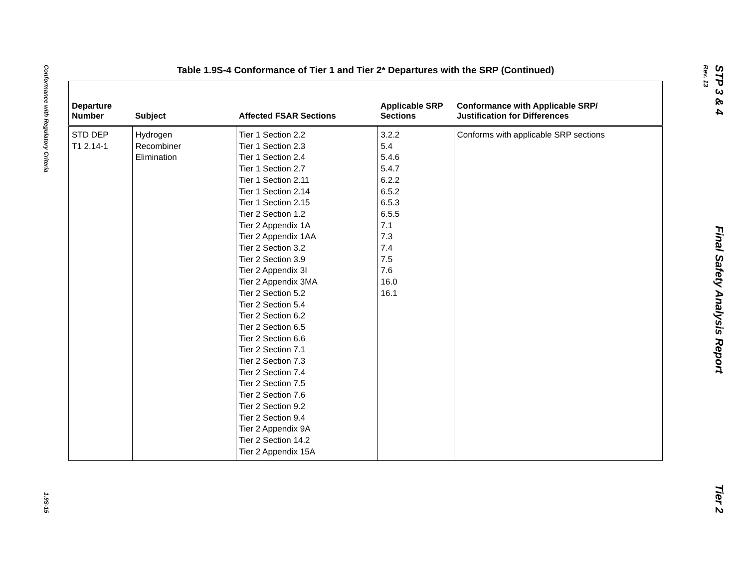Conformance with Regulatory Criteria 1.9S-15
STP 3 & 4 Final Safety Analysis Report Tier 2
Rev. 13
Table 1.9S-4 Conformance of Tier 1 and Tier 2* Departures with the SRP (Continued)
| Departure Number | Subject | Affected FSAR Sections | Applicable SRP Sections | Conformance with Applicable SRP/ Justification for Differences |
| --- | --- | --- | --- | --- |
| STD DEP T1 2.14-1 | Hydrogen Recombiner Elimination | Tier 1 Section 2.2 Tier 1 Section 2.3 Tier 1 Section 2.4 Tier 1 Section 2.7 Tier 1 Section 2.11 Tier 1 Section 2.14 Tier 1 Section 2.15 Tier 2 Section 1.2 Tier 2 Appendix 1A Tier 2 Appendix 1AA Tier 2 Section 3.2 Tier 2 Section 3.9 Tier 2 Appendix 3I Tier 2 Appendix 3MA Tier 2 Section 5.2 Tier 2 Section 5.4 Tier 2 Section 6.2 Tier 2 Section 6.5 Tier 2 Section 6.6 Tier 2 Section 7.1 Tier 2 Section 7.3 Tier 2 Section 7.4 Tier 2 Section 7.5 Tier 2 Section 7.6 Tier 2 Section 9.2 Tier 2 Section 9.4 Tier 2 Appendix 9A Tier 2 Section 14.2 Tier 2 Appendix 15A | 3.2.2 5.4 5.4.6 5.4.7 6.2.2 6.5.2 6.5.3 6.5.5 7.1 7.3 7.4 7.5 7.6 16.0 16.1 | Conforms with applicable SRP sections |